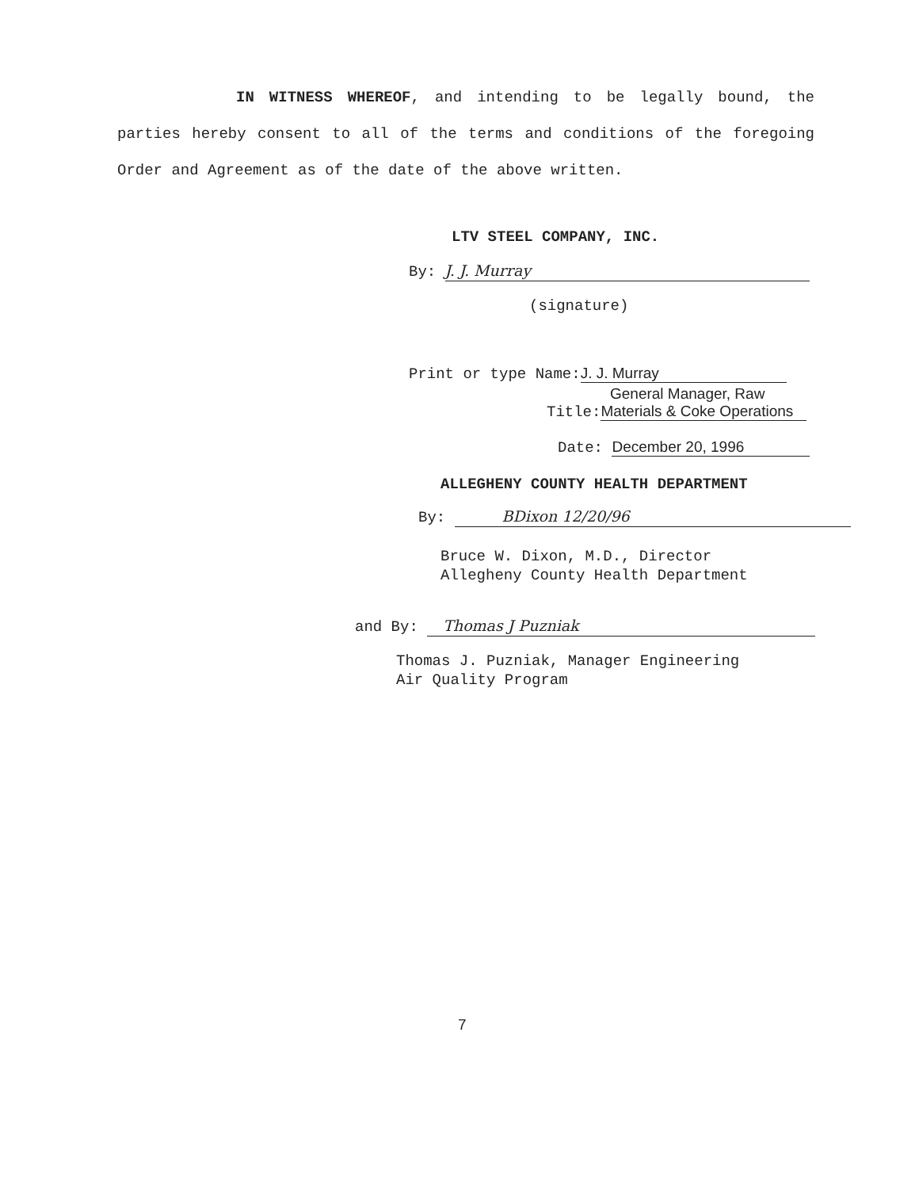IN WITNESS WHEREOF, and intending to be legally bound, the parties hereby consent to all of the terms and conditions of the foregoing Order and Agreement as of the date of the above written.
LTV STEEL COMPANY, INC.
By: J. J. Murray
(signature)
Print or type Name: J. J. Murray
General Manager, Raw
Title: Materials & Coke Operations
Date: December 20, 1996
ALLEGHENY COUNTY HEALTH DEPARTMENT
By: BDixon 12/20/96
Bruce W. Dixon, M.D., Director
Allegheny County Health Department
and By: Thomas J Puzniak
Thomas J. Puzniak, Manager Engineering
Air Quality Program
7